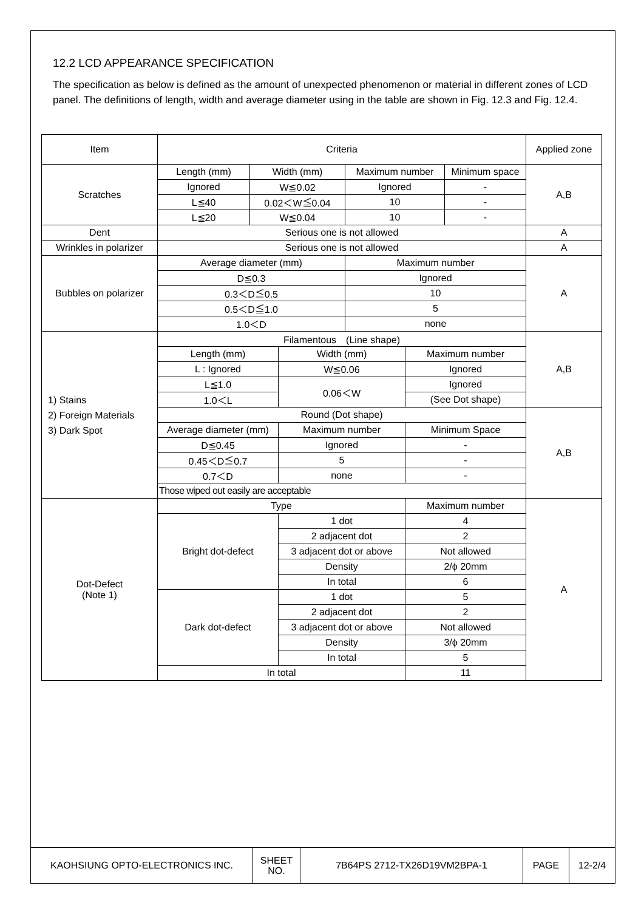12.2 LCD APPEARANCE SPECIFICATION
The specification as below is defined as the amount of unexpected phenomenon or material in different zones of LCD panel. The definitions of length, width and average diameter using in the table are shown in Fig. 12.3 and Fig. 12.4.
| Item | Criteria | | | | | | Applied zone |
| Scratches | Length (mm) | Width (mm) | | Maximum number | | Minimum space | A,B |
| | Ignored | W≦0.02 | | Ignored | | - | |
| | L≦40 | 0.02＜W≦0.04 | | 10 | | - | |
| | L≦20 | W≦0.04 | | 10 | | - | |
| Dent | Serious one is not allowed | | | | | | A |
| Wrinkles in polarizer | Serious one is not allowed | | | | | | A |
| Bubbles on polarizer | Average diameter (mm) | | | Maximum number | | | A |
| | D≦0.3 | | | Ignored | | | |
| | 0.3＜D≦0.5 | | | 10 | | | |
| | 0.5＜D≦1.0 | | | 5 | | | |
| | 1.0＜D | | | none | | | |
| 1) Stains 2) Foreign Materials 3) Dark Spot | Filamentous (Line shape) | | | | | | A,B |
| | Length (mm) | | Width (mm) | | Maximum number | | |
| | L : Ignored | | W≦0.06 | | Ignored | | |
| | L≦1.0 | | 0.06＜W | | Ignored | | |
| | 1.0＜L | | | | (See Dot shape) | | |
| | Round (Dot shape) | | | | | | A,B |
| | Average diameter (mm) | | Maximum number | | Minimum Space | | |
| | D≦0.45 | | Ignored | | - | | |
| | 0.45＜D≦0.7 | | 5 | | - | | |
| | 0.7＜D | | none | | - | | |
| | Those wiped out easily are acceptable | | | | | | |
| Dot-Defect (Note 1) | Type | | | | Maximum number | | A |
| | Bright dot-defect | | 1 dot | | 4 | | |
| | | | 2 adjacent dot | | 2 | | |
| | | | 3 adjacent dot or above | | Not allowed | | |
| | | | Density | | 2/ϕ 20mm | | |
| | | | In total | | 6 | | |
| | Dark dot-defect | | 1 dot | | 5 | | |
| | | | 2 adjacent dot | | 2 | | |
| | | | 3 adjacent dot or above | | Not allowed | | |
| | | | Density | | 3/ϕ 20mm | | |
| | | | In total | | 5 | | |
| | In total | | | | 11 | | |
| KAOHSIUNG OPTO-ELECTRONICS INC. | SHEET NO. | 7B64PS 2712-TX26D19VM2BPA-1 | PAGE | 12-2/4 |